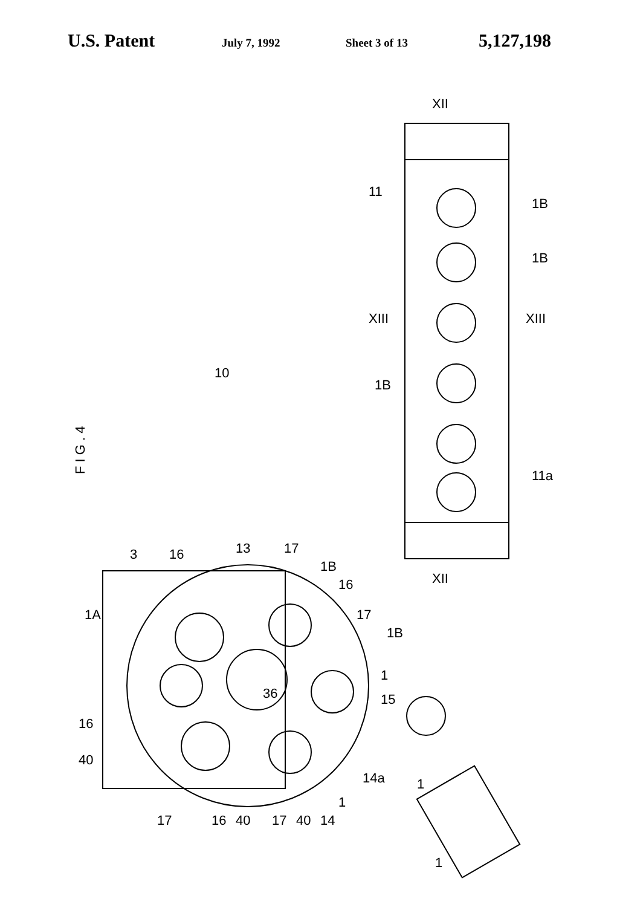U.S. Patent
July 7, 1992 Sheet 3 of 13
5,127,198
F I G . 4
10
11
1B
1B
1B
XIII
XIII
XII
XII
11a
3
1A
16
13
17
1B
16
17
1B
1
15
36
16
40
17
16
40
17
40
14
1
14a
1
1